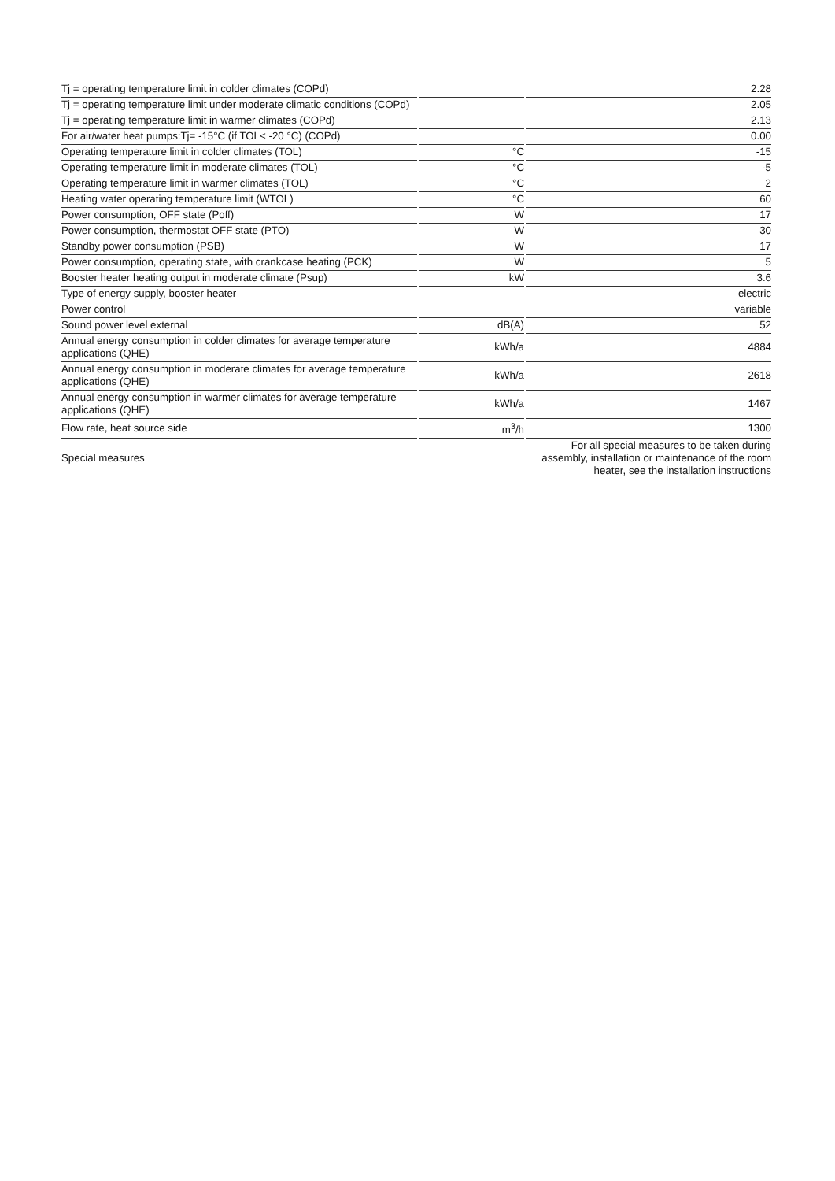| Tj = operating temperature limit in colder climates (COPd) | | 2.28 |
| Tj = operating temperature limit under moderate climatic conditions (COPd) | | 2.05 |
| Tj = operating temperature limit in warmer climates (COPd) | | 2.13 |
| For air/water heat pumps:Tj= -15°C (if TOL< -20 °C) (COPd) | | 0.00 |
| Operating temperature limit in colder climates (TOL) | °C | -15 |
| Operating temperature limit in moderate climates (TOL) | °C | -5 |
| Operating temperature limit in warmer climates (TOL) | °C | 2 |
| Heating water operating temperature limit (WTOL) | °C | 60 |
| Power consumption, OFF state (Poff) | W | 17 |
| Power consumption, thermostat OFF state (PTO) | W | 30 |
| Standby power consumption (PSB) | W | 17 |
| Power consumption, operating state, with crankcase heating (PCK) | W | 5 |
| Booster heater heating output in moderate climate (Psup) | kW | 3.6 |
| Type of energy supply, booster heater | | electric |
| Power control | | variable |
| Sound power level external | dB(A) | 52 |
| Annual energy consumption in colder climates for average temperature applications (QHE) | kWh/a | 4884 |
| Annual energy consumption in moderate climates for average temperature applications (QHE) | kWh/a | 2618 |
| Annual energy consumption in warmer climates for average temperature applications (QHE) | kWh/a | 1467 |
| Flow rate, heat source side | m<sup>3</sup>/h | 1300 |
| Special measures | | For all special measures to be taken during assembly, installation or maintenance of the room heater, see the installation instructions |